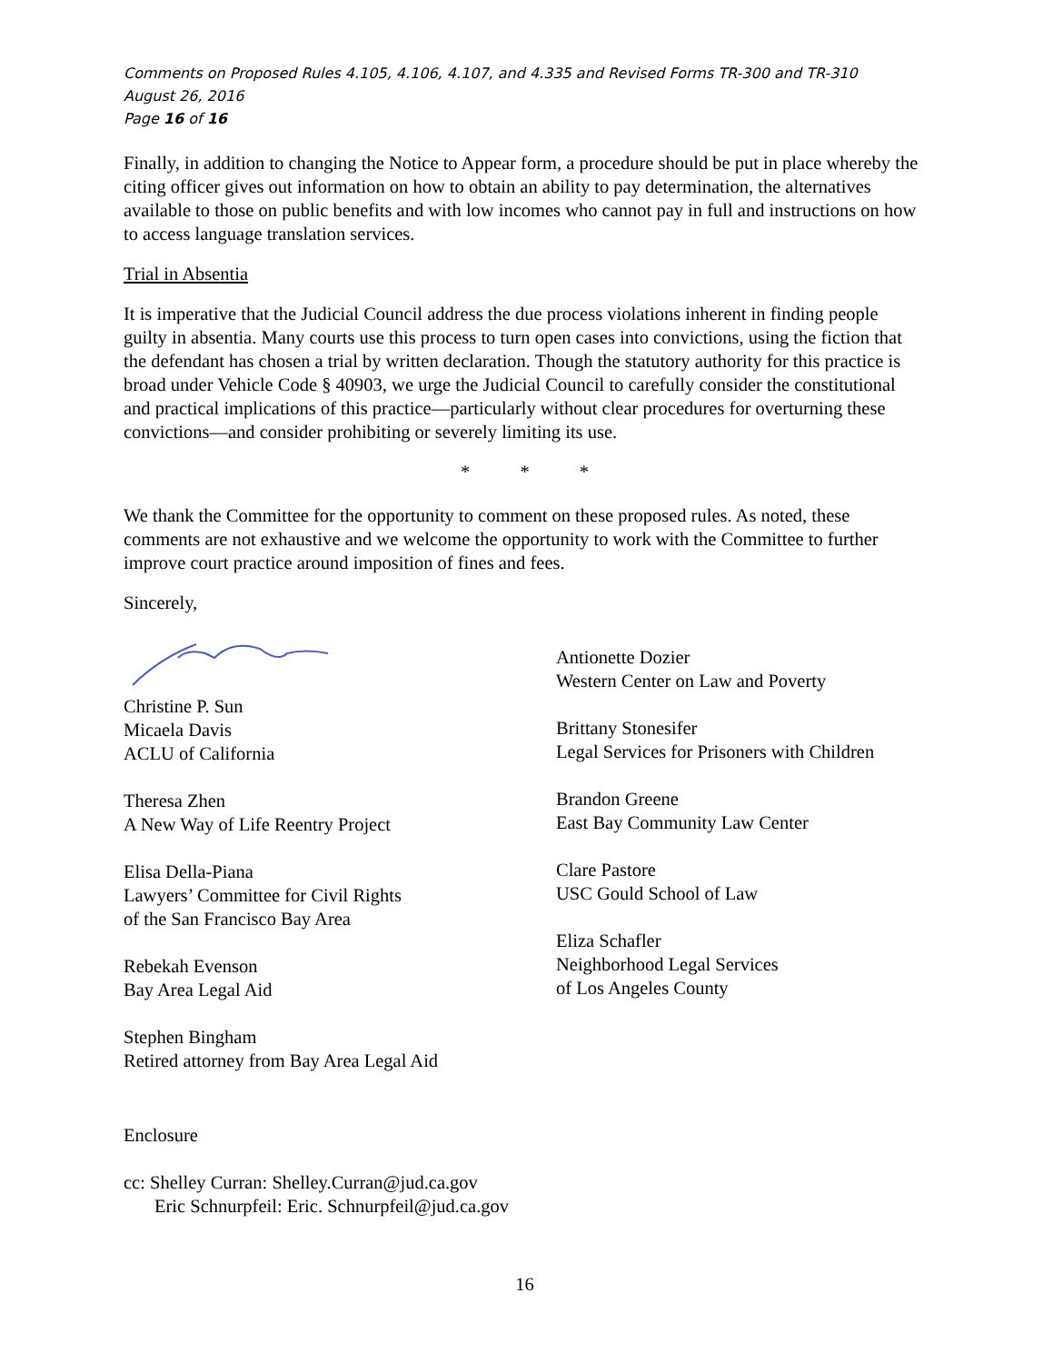Comments on Proposed Rules 4.105, 4.106, 4.107, and 4.335 and Revised Forms TR-300 and TR-310
August 26, 2016
Page 16 of 16
Finally, in addition to changing the Notice to Appear form, a procedure should be put in place whereby the citing officer gives out information on how to obtain an ability to pay determination, the alternatives available to those on public benefits and with low incomes who cannot pay in full and instructions on how to access language translation services.
Trial in Absentia
It is imperative that the Judicial Council address the due process violations inherent in finding people guilty in absentia. Many courts use this process to turn open cases into convictions, using the fiction that the defendant has chosen a trial by written declaration. Though the statutory authority for this practice is broad under Vehicle Code § 40903, we urge the Judicial Council to carefully consider the constitutional and practical implications of this practice—particularly without clear procedures for overturning these convictions—and consider prohibiting or severely limiting its use.
* * *
We thank the Committee for the opportunity to comment on these proposed rules. As noted, these comments are not exhaustive and we welcome the opportunity to work with the Committee to further improve court practice around imposition of fines and fees.
Sincerely,
Christine P. Sun
Micaela Davis
ACLU of California
Theresa Zhen
A New Way of Life Reentry Project
Elisa Della-Piana
Lawyers’ Committee for Civil Rights
of the San Francisco Bay Area
Rebekah Evenson
Bay Area Legal Aid
Stephen Bingham
Retired attorney from Bay Area Legal Aid
Antionette Dozier
Western Center on Law and Poverty
Brittany Stonesifer
Legal Services for Prisoners with Children
Brandon Greene
East Bay Community Law Center
Clare Pastore
USC Gould School of Law
Eliza Schafler
Neighborhood Legal Services
of Los Angeles County
Enclosure
cc: Shelley Curran: Shelley.Curran@jud.ca.gov
Eric Schnurpfeil: Eric. Schnurpfeil@jud.ca.gov
16